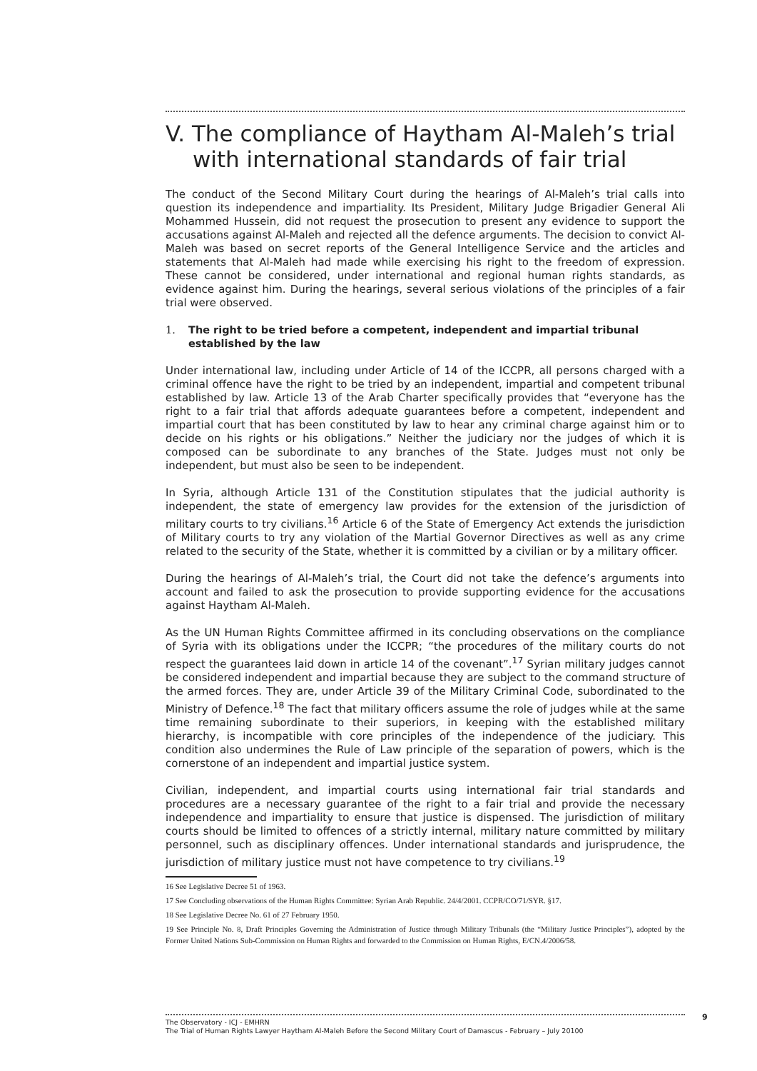V. The compliance of Haytham Al-Maleh’s trial with international standards of fair trial
The conduct of the Second Military Court during the hearings of Al-Maleh’s trial calls into question its independence and impartiality. Its President, Military Judge Brigadier General Ali Mohammed Hussein, did not request the prosecution to present any evidence to support the accusations against Al-Maleh and rejected all the defence arguments. The decision to convict Al-Maleh was based on secret reports of the General Intelligence Service and the articles and statements that Al-Maleh had made while exercising his right to the freedom of expression. These cannot be considered, under international and regional human rights standards, as evidence against him. During the hearings, several serious violations of the principles of a fair trial were observed.
1. The right to be tried before a competent, independent and impartial tribunal established by the law
Under international law, including under Article of 14 of the ICCPR, all persons charged with a criminal offence have the right to be tried by an independent, impartial and competent tribunal established by law. Article 13 of the Arab Charter specifically provides that “everyone has the right to a fair trial that affords adequate guarantees before a competent, independent and impartial court that has been constituted by law to hear any criminal charge against him or to decide on his rights or his obligations.” Neither the judiciary nor the judges of which it is composed can be subordinate to any branches of the State. Judges must not only be independent, but must also be seen to be independent.
In Syria, although Article 131 of the Constitution stipulates that the judicial authority is independent, the state of emergency law provides for the extension of the jurisdiction of military courts to try civilians.<sup>16</sup> Article 6 of the State of Emergency Act extends the jurisdiction of Military courts to try any violation of the Martial Governor Directives as well as any crime related to the security of the State, whether it is committed by a civilian or by a military officer.
During the hearings of Al-Maleh’s trial, the Court did not take the defence’s arguments into account and failed to ask the prosecution to provide supporting evidence for the accusations against Haytham Al-Maleh.
As the UN Human Rights Committee affirmed in its concluding observations on the compliance of Syria with its obligations under the ICCPR; “the procedures of the military courts do not respect the guarantees laid down in article 14 of the covenant”.<sup>17</sup> Syrian military judges cannot be considered independent and impartial because they are subject to the command structure of the armed forces. They are, under Article 39 of the Military Criminal Code, subordinated to the Ministry of Defence.<sup>18</sup> The fact that military officers assume the role of judges while at the same time remaining subordinate to their superiors, in keeping with the established military hierarchy, is incompatible with core principles of the independence of the judiciary. This condition also undermines the Rule of Law principle of the separation of powers, which is the cornerstone of an independent and impartial justice system.
Civilian, independent, and impartial courts using international fair trial standards and procedures are a necessary guarantee of the right to a fair trial and provide the necessary independence and impartiality to ensure that justice is dispensed. The jurisdiction of military courts should be limited to offences of a strictly internal, military nature committed by military personnel, such as disciplinary offences. Under international standards and jurisprudence, the jurisdiction of military justice must not have competence to try civilians.<sup>19</sup>
16 See Legislative Decree 51 of 1963.
17 See Concluding observations of the Human Rights Committee: Syrian Arab Republic. 24/4/2001. CCPR/CO/71/SYR. §17.
18 See Legislative Decree No. 61 of 27 February 1950.
19 See Principle No. 8, Draft Principles Governing the Administration of Justice through Military Tribunals (the “Military Justice Principles”), adopted by the Former United Nations Sub-Commission on Human Rights and forwarded to the Commission on Human Rights, E/CN.4/2006/58.
The Observatory - ICJ - EMHRN
The Trial of Human Rights Lawyer Haytham Al-Maleh Before the Second Military Court of Damascus - February – July 20100
9